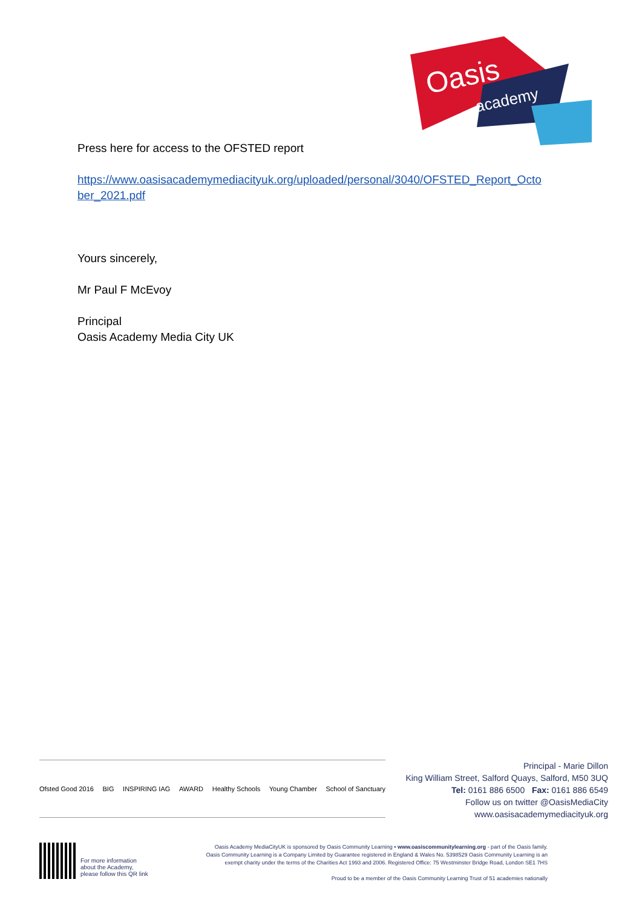Oasis
academy
Press here for access to the OFSTED report
https://www.oasisacademymediacityuk.org/uploaded/personal/3040/OFSTED_Report_Octo ber_2021.pdf
Yours sincerely,
Mr Paul F McEvoy
Principal
Oasis Academy Media City UK
Ofsted Good 2016 BIG INSPIRING IAG AWARD Healthy Schools Young Chamber School of Sanctuary
Principal - Marie Dillon
King William Street, Salford Quays, Salford, M50 3UQ
Tel: 0161 886 6500 Fax: 0161 886 6549
Follow us on twitter @OasisMediaCity
www.oasisacademymediacityuk.org
For more information
about the Academy,
please follow this QR link
Oasis Academy MediaCityUK is sponsored by Oasis Community Learning • www.oasiscommunitylearning.org - part of the Oasis family.
Oasis Community Learning is a Company Limited by Guarantee registered in England & Wales No. 5398529 Oasis Community Learning is an
exempt charity under the terms of the Charities Act 1993 and 2006. Registered Office: 75 Westminster Bridge Road, London SE1 7HS
Proud to be a member of the Oasis Community Learning Trust of 51 academies nationally